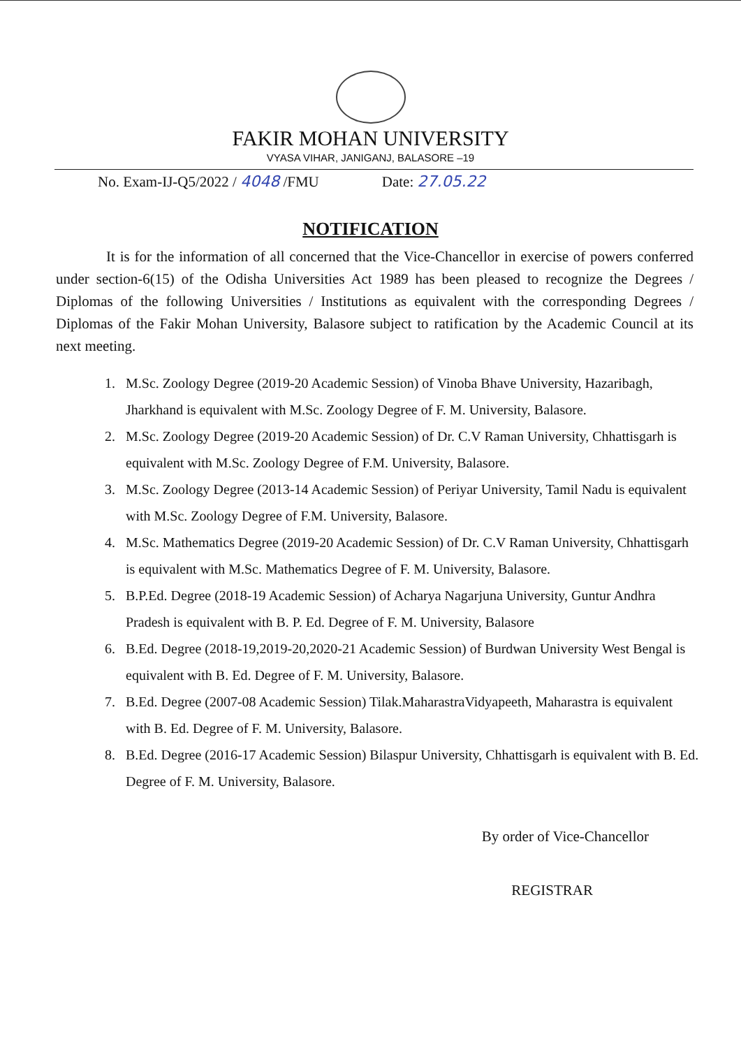FAKIR MOHAN UNIVERSITY
VYASA VIHAR, JANIGANJ, BALASORE –19
No. Exam-IJ-Q5/2022 / 4048 /FMU Date: 27.05.22
NOTIFICATION
It is for the information of all concerned that the Vice-Chancellor in exercise of powers conferred under section-6(15) of the Odisha Universities Act 1989 has been pleased to recognize the Degrees / Diplomas of the following Universities / Institutions as equivalent with the corresponding Degrees / Diplomas of the Fakir Mohan University, Balasore subject to ratification by the Academic Council at its next meeting.
1. M.Sc. Zoology Degree (2019-20 Academic Session) of Vinoba Bhave University, Hazaribagh, Jharkhand is equivalent with M.Sc. Zoology Degree of F. M. University, Balasore.
2. M.Sc. Zoology Degree (2019-20 Academic Session) of Dr. C.V Raman University, Chhattisgarh is equivalent with M.Sc. Zoology Degree of F.M. University, Balasore.
3. M.Sc. Zoology Degree (2013-14 Academic Session) of Periyar University, Tamil Nadu is equivalent with M.Sc. Zoology Degree of F.M. University, Balasore.
4. M.Sc. Mathematics Degree (2019-20 Academic Session) of Dr. C.V Raman University, Chhattisgarh is equivalent with M.Sc. Mathematics Degree of F. M. University, Balasore.
5. B.P.Ed. Degree (2018-19 Academic Session) of Acharya Nagarjuna University, Guntur Andhra Pradesh is equivalent with B. P. Ed. Degree of F. M. University, Balasore
6. B.Ed. Degree (2018-19,2019-20,2020-21 Academic Session) of Burdwan University West Bengal is equivalent with B. Ed. Degree of F. M. University, Balasore.
7. B.Ed. Degree (2007-08 Academic Session) Tilak.MaharastraVidyapeeth, Maharastra is equivalent with B. Ed. Degree of F. M. University, Balasore.
8. B.Ed. Degree (2016-17 Academic Session) Bilaspur University, Chhattisgarh is equivalent with B. Ed. Degree of F. M. University, Balasore.
By order of Vice-Chancellor
REGISTRAR